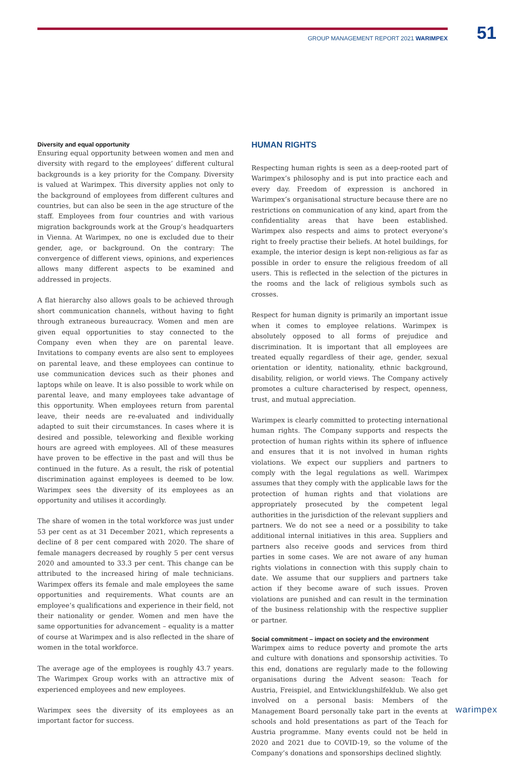GROUP MANAGEMENT REPORT 2021 WARIMPEX
51
Diversity and equal opportunity
Ensuring equal opportunity between women and men and diversity with regard to the employees’ different cultural backgrounds is a key priority for the Company. Diversity is valued at Warimpex. This diversity applies not only to the background of employees from different cultures and countries, but can also be seen in the age structure of the staff. Employees from four countries and with various migration backgrounds work at the Group’s headquarters in Vienna. At Warimpex, no one is excluded due to their gender, age, or background. On the contrary: The convergence of different views, opinions, and experiences allows many different aspects to be examined and addressed in projects.
A flat hierarchy also allows goals to be achieved through short communication channels, without having to fight through extraneous bureaucracy. Women and men are given equal opportunities to stay connected to the Company even when they are on parental leave. Invitations to company events are also sent to employees on parental leave, and these employees can continue to use communication devices such as their phones and laptops while on leave. It is also possible to work while on parental leave, and many employees take advantage of this opportunity. When employees return from parental leave, their needs are re-evaluated and individually adapted to suit their circumstances. In cases where it is desired and possible, teleworking and flexible working hours are agreed with employees. All of these measures have proven to be effective in the past and will thus be continued in the future. As a result, the risk of potential discrimination against employees is deemed to be low. Warimpex sees the diversity of its employees as an opportunity and utilises it accordingly.
The share of women in the total workforce was just under 53 per cent as at 31 December 2021, which represents a decline of 8 per cent compared with 2020. The share of female managers decreased by roughly 5 per cent versus 2020 and amounted to 33.3 per cent. This change can be attributed to the increased hiring of male technicians. Warimpex offers its female and male employees the same opportunities and requirements. What counts are an employee’s qualifications and experience in their field, not their nationality or gender. Women and men have the same opportunities for advancement – equality is a matter of course at Warimpex and is also reflected in the share of women in the total workforce.
The average age of the employees is roughly 43.7 years. The Warimpex Group works with an attractive mix of experienced employees and new employees.
Warimpex sees the diversity of its employees as an important factor for success.
HUMAN RIGHTS
Respecting human rights is seen as a deep-rooted part of Warimpex’s philosophy and is put into practice each and every day. Freedom of expression is anchored in Warimpex’s organisational structure because there are no restrictions on communication of any kind, apart from the confidentiality areas that have been established. Warimpex also respects and aims to protect everyone’s right to freely practise their beliefs. At hotel buildings, for example, the interior design is kept non-religious as far as possible in order to ensure the religious freedom of all users. This is reflected in the selection of the pictures in the rooms and the lack of religious symbols such as crosses.
Respect for human dignity is primarily an important issue when it comes to employee relations. Warimpex is absolutely opposed to all forms of prejudice and discrimination. It is important that all employees are treated equally regardless of their age, gender, sexual orientation or identity, nationality, ethnic background, disability, religion, or world views. The Company actively promotes a culture characterised by respect, openness, trust, and mutual appreciation.
Warimpex is clearly committed to protecting international human rights. The Company supports and respects the protection of human rights within its sphere of influence and ensures that it is not involved in human rights violations. We expect our suppliers and partners to comply with the legal regulations as well. Warimpex assumes that they comply with the applicable laws for the protection of human rights and that violations are appropriately prosecuted by the competent legal authorities in the jurisdiction of the relevant suppliers and partners. We do not see a need or a possibility to take additional internal initiatives in this area. Suppliers and partners also receive goods and services from third parties in some cases. We are not aware of any human rights violations in connection with this supply chain to date. We assume that our suppliers and partners take action if they become aware of such issues. Proven violations are punished and can result in the termination of the business relationship with the respective supplier or partner.
Social commitment – impact on society and the environment
Warimpex aims to reduce poverty and promote the arts and culture with donations and sponsorship activities. To this end, donations are regularly made to the following organisations during the Advent season: Teach for Austria, Freispiel, and Entwicklungshilfeklub. We also get involved on a personal basis: Members of the Management Board personally take part in the events at schools and hold presentations as part of the Teach for Austria programme. Many events could not be held in 2020 and 2021 due to COVID-19, so the volume of the Company’s donations and sponsorships declined slightly.
warimpex